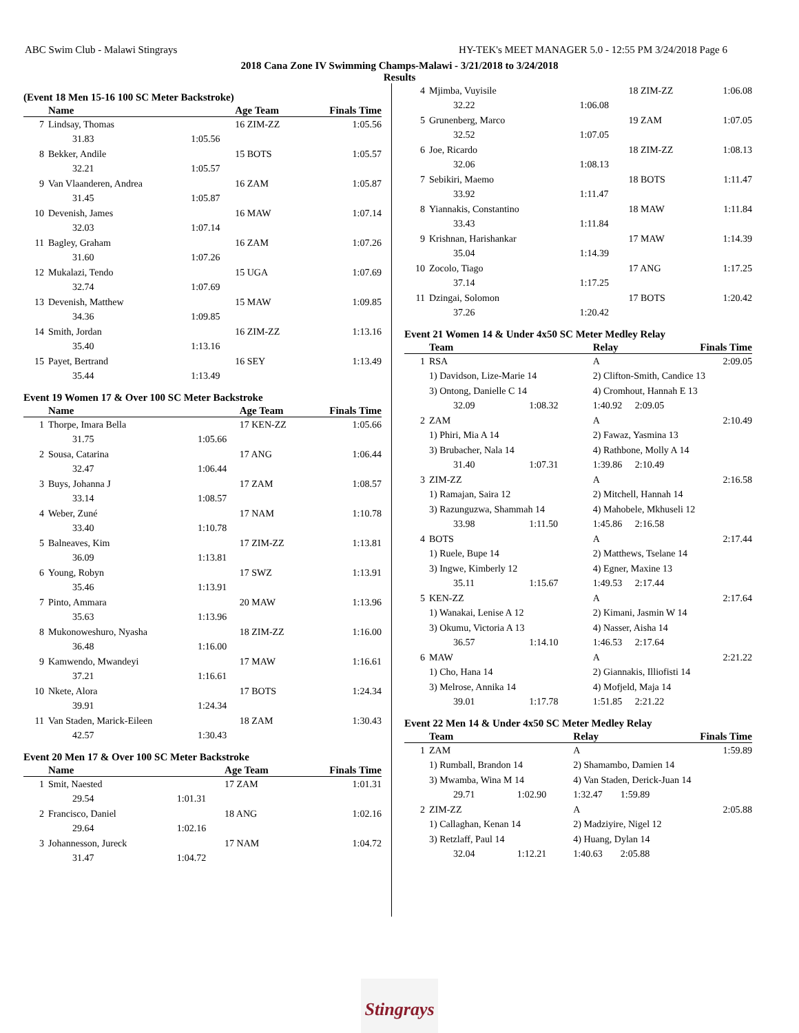ABC Swim Club - Malawi Stingrays HY-TEK's MEET MANAGER 5.0 - 12:55 PM 3/24/2018 Page 6
2018 Cana Zone IV Swimming Champs-Malawi - 3/21/2018 to 3/24/2018
Results
(Event 18 Men 15-16 100 SC Meter Backstroke)
| | Name | | Age Team | Finals Time |
| --- | --- | --- | --- | --- |
| 7 | Lindsay, Thomas | | 16 ZIM-ZZ | 1:05.56 |
| | 31.83 | 1:05.56 | | |
| 8 | Bekker, Andile | | 15 BOTS | 1:05.57 |
| | 32.21 | 1:05.57 | | |
| 9 | Van Vlaanderen, Andrea | | 16 ZAM | 1:05.87 |
| | 31.45 | 1:05.87 | | |
| 10 | Devenish, James | | 16 MAW | 1:07.14 |
| | 32.03 | 1:07.14 | | |
| 11 | Bagley, Graham | | 16 ZAM | 1:07.26 |
| | 31.60 | 1:07.26 | | |
| 12 | Mukalazi, Tendo | | 15 UGA | 1:07.69 |
| | 32.74 | 1:07.69 | | |
| 13 | Devenish, Matthew | | 15 MAW | 1:09.85 |
| | 34.36 | 1:09.85 | | |
| 14 | Smith, Jordan | | 16 ZIM-ZZ | 1:13.16 |
| | 35.40 | 1:13.16 | | |
| 15 | Payet, Bertrand | | 16 SEY | 1:13.49 |
| | 35.44 | 1:13.49 | | |
Event 19 Women 17 & Over 100 SC Meter Backstroke
| | Name | | Age Team | Finals Time |
| --- | --- | --- | --- | --- |
| 1 | Thorpe, Imara Bella | | 17 KEN-ZZ | 1:05.66 |
| | 31.75 | 1:05.66 | | |
| 2 | Sousa, Catarina | | 17 ANG | 1:06.44 |
| | 32.47 | 1:06.44 | | |
| 3 | Buys, Johanna J | | 17 ZAM | 1:08.57 |
| | 33.14 | 1:08.57 | | |
| 4 | Weber, Zuné | | 17 NAM | 1:10.78 |
| | 33.40 | 1:10.78 | | |
| 5 | Balneaves, Kim | | 17 ZIM-ZZ | 1:13.81 |
| | 36.09 | 1:13.81 | | |
| 6 | Young, Robyn | | 17 SWZ | 1:13.91 |
| | 35.46 | 1:13.91 | | |
| 7 | Pinto, Ammara | | 20 MAW | 1:13.96 |
| | 35.63 | 1:13.96 | | |
| 8 | Mukonoweshuro, Nyasha | | 18 ZIM-ZZ | 1:16.00 |
| | 36.48 | 1:16.00 | | |
| 9 | Kamwendo, Mwandeyi | | 17 MAW | 1:16.61 |
| | 37.21 | 1:16.61 | | |
| 10 | Nkete, Alora | | 17 BOTS | 1:24.34 |
| | 39.91 | 1:24.34 | | |
| 11 | Van Staden, Marick-Eileen | | 18 ZAM | 1:30.43 |
| | 42.57 | 1:30.43 | | |
Event 20 Men 17 & Over 100 SC Meter Backstroke
| | Name | | Age Team | Finals Time |
| --- | --- | --- | --- | --- |
| 1 | Smit, Naested | | 17 ZAM | 1:01.31 |
| | 29.54 | 1:01.31 | | |
| 2 | Francisco, Daniel | | 18 ANG | 1:02.16 |
| | 29.64 | 1:02.16 | | |
| 3 | Johannesson, Jureck | | 17 NAM | 1:04.72 |
| | 31.47 | 1:04.72 | | |
| 4 | Mjimba, Vuyisile | | 18 ZIM-ZZ | 1:06.08 |
| | 32.22 | 1:06.08 | | |
| 5 | Grunenberg, Marco | | 19 ZAM | 1:07.05 |
| | 32.52 | 1:07.05 | | |
| 6 | Joe, Ricardo | | 18 ZIM-ZZ | 1:08.13 |
| | 32.06 | 1:08.13 | | |
| 7 | Sebikiri, Maemo | | 18 BOTS | 1:11.47 |
| | 33.92 | 1:11.47 | | |
| 8 | Yiannakis, Constantino | | 18 MAW | 1:11.84 |
| | 33.43 | 1:11.84 | | |
| 9 | Krishnan, Harishankar | | 17 MAW | 1:14.39 |
| | 35.04 | 1:14.39 | | |
| 10 | Zocolo, Tiago | | 17 ANG | 1:17.25 |
| | 37.14 | 1:17.25 | | |
| 11 | Dzingai, Solomon | | 17 BOTS | 1:20.42 |
| | 37.26 | 1:20.42 | | |
Event 21 Women 14 & Under 4x50 SC Meter Medley Relay
| | Team | | Relay | | Finals Time |
| --- | --- | --- | --- | --- | --- |
| 1 | RSA | | A | | 2:09.05 |
| | 1) Davidson, Lize-Marie 14 | | 2) Clifton-Smith, Candice 13 | | |
| | 3) Ontong, Danielle C 14 | | 4) Cromhout, Hannah E 13 | | |
| | 32.09 | 1:08.32 | 1:40.92 | 2:09.05 | |
| 2 | ZAM | | A | | 2:10.49 |
| | 1) Phiri, Mia A 14 | | 2) Fawaz, Yasmina 13 | | |
| | 3) Brubacher, Nala 14 | | 4) Rathbone, Molly A 14 | | |
| | 31.40 | 1:07.31 | 1:39.86 | 2:10.49 | |
| 3 | ZIM-ZZ | | A | | 2:16.58 |
| | 1) Ramajan, Saira 12 | | 2) Mitchell, Hannah 14 | | |
| | 3) Razunguzwa, Shammah 14 | | 4) Mahobele, Mkhuseli 12 | | |
| | 33.98 | 1:11.50 | 1:45.86 | 2:16.58 | |
| 4 | BOTS | | A | | 2:17.44 |
| | 1) Ruele, Bupe 14 | | 2) Matthews, Tselane 14 | | |
| | 3) Ingwe, Kimberly 12 | | 4) Egner, Maxine 13 | | |
| | 35.11 | 1:15.67 | 1:49.53 | 2:17.44 | |
| 5 | KEN-ZZ | | A | | 2:17.64 |
| | 1) Wanakai, Lenise A 12 | | 2) Kimani, Jasmin W 14 | | |
| | 3) Okumu, Victoria A 13 | | 4) Nasser, Aisha 14 | | |
| | 36.57 | 1:14.10 | 1:46.53 | 2:17.64 | |
| 6 | MAW | | A | | 2:21.22 |
| | 1) Cho, Hana 14 | | 2) Giannakis, Illiofisti 14 | | |
| | 3) Melrose, Annika 14 | | 4) Mofjeld, Maja 14 | | |
| | 39.01 | 1:17.78 | 1:51.85 | 2:21.22 | |
Event 22 Men 14 & Under 4x50 SC Meter Medley Relay
| | Team | | Relay | | Finals Time |
| --- | --- | --- | --- | --- | --- |
| 1 | ZAM | | A | | 1:59.89 |
| | 1) Rumball, Brandon 14 | | 2) Shamambo, Damien 14 | | |
| | 3) Mwamba, Wina M 14 | | 4) Van Staden, Derick-Juan 14 | | |
| | 29.71 | 1:02.90 | 1:32.47 | 1:59.89 | |
| 2 | ZIM-ZZ | | A | | 2:05.88 |
| | 1) Callaghan, Kenan 14 | | 2) Madziyire, Nigel 12 | | |
| | 3) Retzlaff, Paul 14 | | 4) Huang, Dylan 14 | | |
| | 32.04 | 1:12.21 | 1:40.63 | 2:05.88 | |
Stingrays